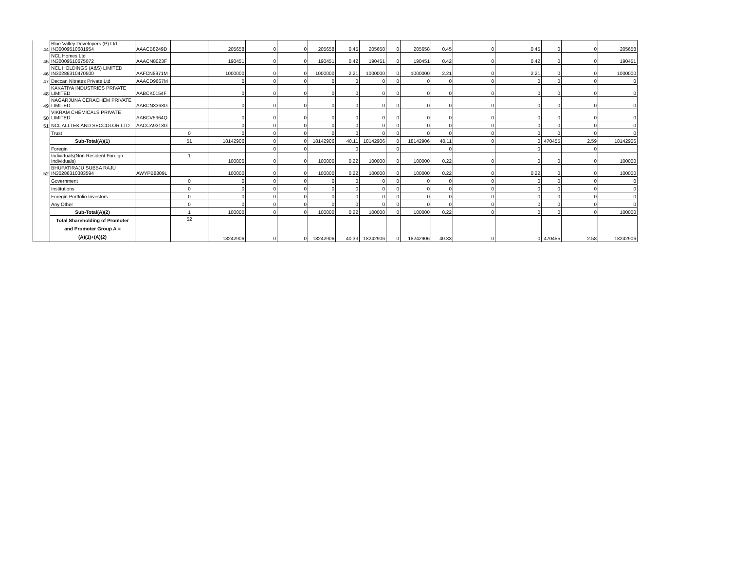| 44 | Blue Valley Developers (P) Ltd IN30009510681954 | AAACB8249D | | 205658 | 0 | 0 | 205658 | 0.45 | 205658 | 0 | 205658 | 0.45 | 0 | 0.45 | 0 | 0 | 205658 |
| 45 | NCL Homes Ltd IN30009510675072 | AAACN8023F | | 190451 | 0 | 0 | 190451 | 0.42 | 190451 | 0 | 190451 | 0.42 | 0 | 0.42 | 0 | 0 | 190451 |
| 46 | NCL HOLDINGS (A&S) LIMITED IN30286310470500 | AAFCN8971M | | 1000000 | 0 | 0 | 1000000 | 2.21 | 1000000 | 0 | 1000000 | 2.21 | 0 | 2.21 | 0 | 0 | 1000000 |
| 47 | Deccan Nitrates Private Ltd | AAACD9667M | | 0 | 0 | 0 | 0 | 0 | 0 | 0 | 0 | 0 | 0 | 0 | 0 | 0 | 0 |
| 48 | KAKATIYA INDUSTRIES PRIVATE LIMITED | AABCK0154F | | 0 | 0 | 0 | 0 | 0 | 0 | 0 | 0 | 0 | 0 | 0 | 0 | 0 | 0 |
| 49 | NAGARJUNA CERACHEM PRIVATE LIMITED | AABCN3368G | | 0 | 0 | 0 | 0 | 0 | 0 | 0 | 0 | 0 | 0 | 0 | 0 | 0 | 0 |
| 50 | VIKRAM CHEMICALS PRIVATE LIMITED | AABCV5364Q | | 0 | 0 | 0 | 0 | 0 | 0 | 0 | 0 | 0 | 0 | 0 | 0 | 0 | 0 |
| 51 | NCL ALLTEK AND SECCOLOR LTD | AACCA9318G | | 0 | 0 | 0 | 0 | 0 | 0 | 0 | 0 | 0 | 0 | 0 | 0 | 0 | 0 |
| | Trust | | 0 | 0 | 0 | 0 | 0 | 0 | 0 | 0 | 0 | 0 | 0 | 0 | 0 | 0 | 0 |
| | Sub-Total(A)(1) | | 51 | 18142906 | 0 | 0 | 18142906 | 40.11 | 18142906 | 0 | 18142906 | 40.11 | 0 | 0 | 470455 | 2.59 | 18142906 |
| | Foregin | | | | 0 | 0 | | 0 | | 0 | | 0 | | 0 | | 0 | |
| | Individuals(Non Resident Foreign Individuals) | | 1 | 100000 | 0 | 0 | 100000 | 0.22 | 100000 | 0 | 100000 | 0.22 | 0 | 0 | 0 | 0 | 100000 |
| 52 | BHUPATIRAJU SUBBA RAJU IN30286310383594 | AWYPB8809L | | 100000 | 0 | 0 | 100000 | 0.22 | 100000 | 0 | 100000 | 0.22 | 0 | 0.22 | 0 | 0 | 100000 |
| | Government | | 0 | 0 | 0 | 0 | 0 | 0 | 0 | 0 | 0 | 0 | 0 | 0 | 0 | 0 | 0 |
| | Institutions | | 0 | 0 | 0 | 0 | 0 | 0 | 0 | 0 | 0 | 0 | 0 | 0 | 0 | 0 | 0 |
| | Foregin Portfolio Investors | | 0 | 0 | 0 | 0 | 0 | 0 | 0 | 0 | 0 | 0 | 0 | 0 | 0 | 0 | 0 |
| | Any Other | | 0 | 0 | 0 | 0 | 0 | 0 | 0 | 0 | 0 | 0 | 0 | 0 | 0 | 0 | 0 |
| | Sub-Total(A)(2) | | 1 | 100000 | 0 | 0 | 100000 | 0.22 | 100000 | 0 | 100000 | 0.22 | 0 | 0 | 0 | 0 | 100000 |
| | Total Shareholding of Promoter and Promoter Group A = (A)(1)+(A)(2) | | 52 | 18242906 | 0 | 0 | 18242906 | 40.33 | 18242906 | 0 | 18242906 | 40.33 | 0 | 0 | 470455 | 2.58 | 18242906 |